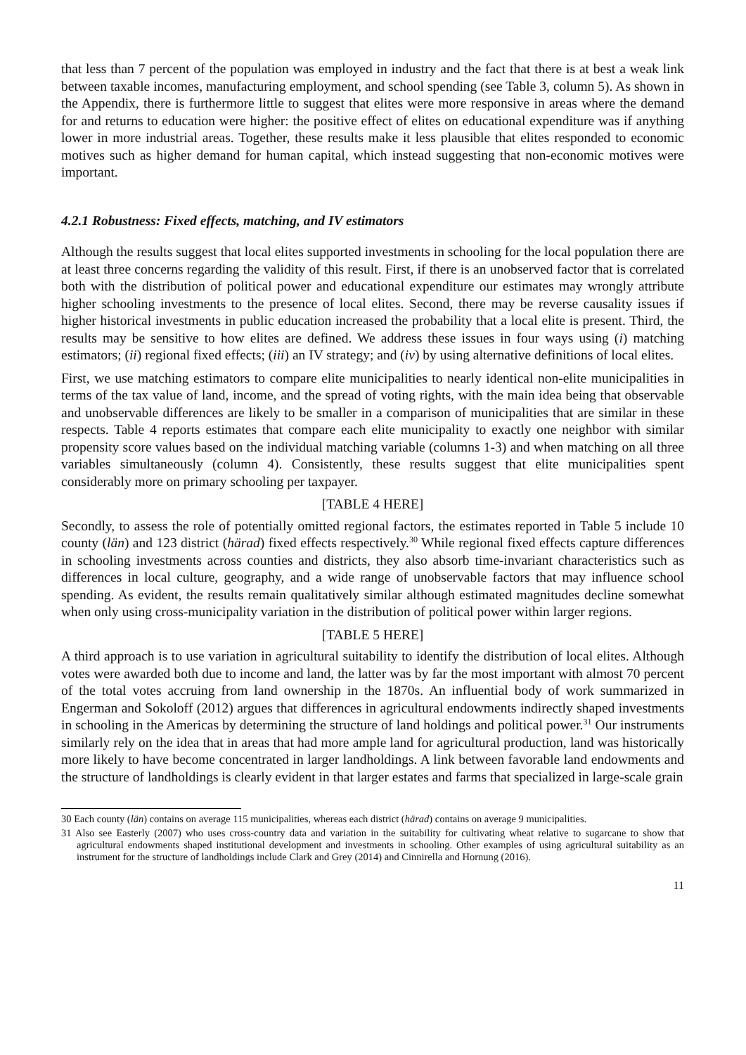that less than 7 percent of the population was employed in industry and the fact that there is at best a weak link between taxable incomes, manufacturing employment, and school spending (see Table 3, column 5). As shown in the Appendix, there is furthermore little to suggest that elites were more responsive in areas where the demand for and returns to education were higher: the positive effect of elites on educational expenditure was if anything lower in more industrial areas. Together, these results make it less plausible that elites responded to economic motives such as higher demand for human capital, which instead suggesting that non-economic motives were important.
4.2.1 Robustness: Fixed effects, matching, and IV estimators
Although the results suggest that local elites supported investments in schooling for the local population there are at least three concerns regarding the validity of this result. First, if there is an unobserved factor that is correlated both with the distribution of political power and educational expenditure our estimates may wrongly attribute higher schooling investments to the presence of local elites. Second, there may be reverse causality issues if higher historical investments in public education increased the probability that a local elite is present. Third, the results may be sensitive to how elites are defined. We address these issues in four ways using (i) matching estimators; (ii) regional fixed effects; (iii) an IV strategy; and (iv) by using alternative definitions of local elites.
First, we use matching estimators to compare elite municipalities to nearly identical non-elite municipalities in terms of the tax value of land, income, and the spread of voting rights, with the main idea being that observable and unobservable differences are likely to be smaller in a comparison of municipalities that are similar in these respects. Table 4 reports estimates that compare each elite municipality to exactly one neighbor with similar propensity score values based on the individual matching variable (columns 1-3) and when matching on all three variables simultaneously (column 4). Consistently, these results suggest that elite municipalities spent considerably more on primary schooling per taxpayer.
[TABLE 4 HERE]
Secondly, to assess the role of potentially omitted regional factors, the estimates reported in Table 5 include 10 county (län) and 123 district (härad) fixed effects respectively.<sup>30</sup> While regional fixed effects capture differences in schooling investments across counties and districts, they also absorb time-invariant characteristics such as differences in local culture, geography, and a wide range of unobservable factors that may influence school spending. As evident, the results remain qualitatively similar although estimated magnitudes decline somewhat when only using cross-municipality variation in the distribution of political power within larger regions.
[TABLE 5 HERE]
A third approach is to use variation in agricultural suitability to identify the distribution of local elites. Although votes were awarded both due to income and land, the latter was by far the most important with almost 70 percent of the total votes accruing from land ownership in the 1870s. An influential body of work summarized in Engerman and Sokoloff (2012) argues that differences in agricultural endowments indirectly shaped investments in schooling in the Americas by determining the structure of land holdings and political power.<sup>31</sup> Our instruments similarly rely on the idea that in areas that had more ample land for agricultural production, land was historically more likely to have become concentrated in larger landholdings. A link between favorable land endowments and the structure of landholdings is clearly evident in that larger estates and farms that specialized in large-scale grain
30 Each county (län) contains on average 115 municipalities, whereas each district (härad) contains on average 9 municipalities.
31 Also see Easterly (2007) who uses cross-country data and variation in the suitability for cultivating wheat relative to sugarcane to show that agricultural endowments shaped institutional development and investments in schooling. Other examples of using agricultural suitability as an instrument for the structure of landholdings include Clark and Grey (2014) and Cinnirella and Hornung (2016).
11